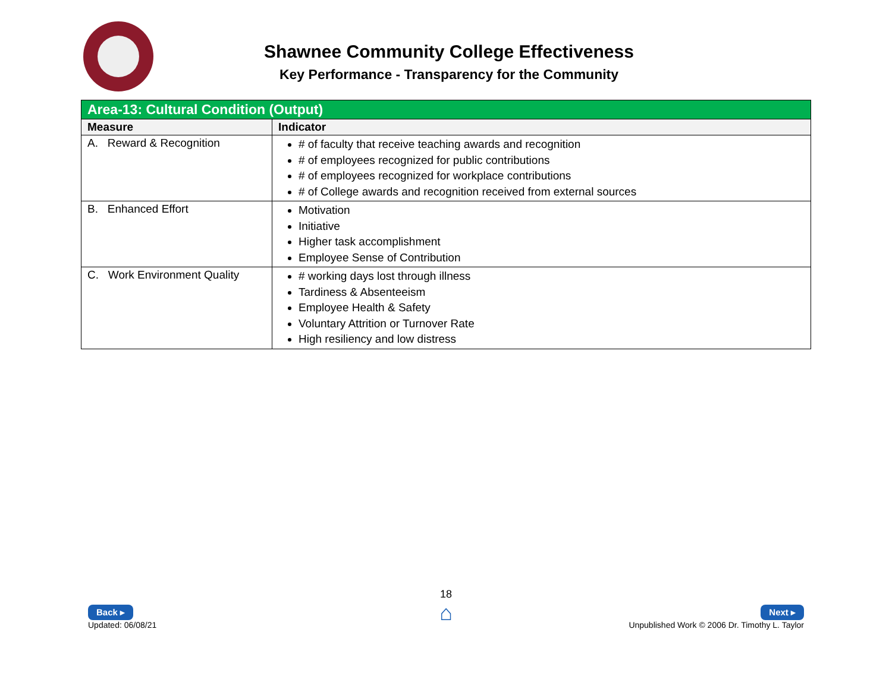Shawnee Community College Effectiveness
Key Performance - Transparency for the Community
| Area-13: Cultural Condition (Output) | |
| --- | --- |
| Measure | Indicator |
| A. Reward & Recognition | # of faculty that receive teaching awards and recognition # of employees recognized for public contributions # of employees recognized for workplace contributions # of College awards and recognition received from external sources |
| B. Enhanced Effort | Motivation Initiative Higher task accomplishment Employee Sense of Contribution |
| C. Work Environment Quality | # working days lost through illness Tardiness & Absenteeism Employee Health & Safety Voluntary Attrition or Turnover Rate High resiliency and low distress |
18
⌂
Back ▸
Updated: 06/08/21
Next ▸
Unpublished Work © 2006 Dr. Timothy L. Taylor